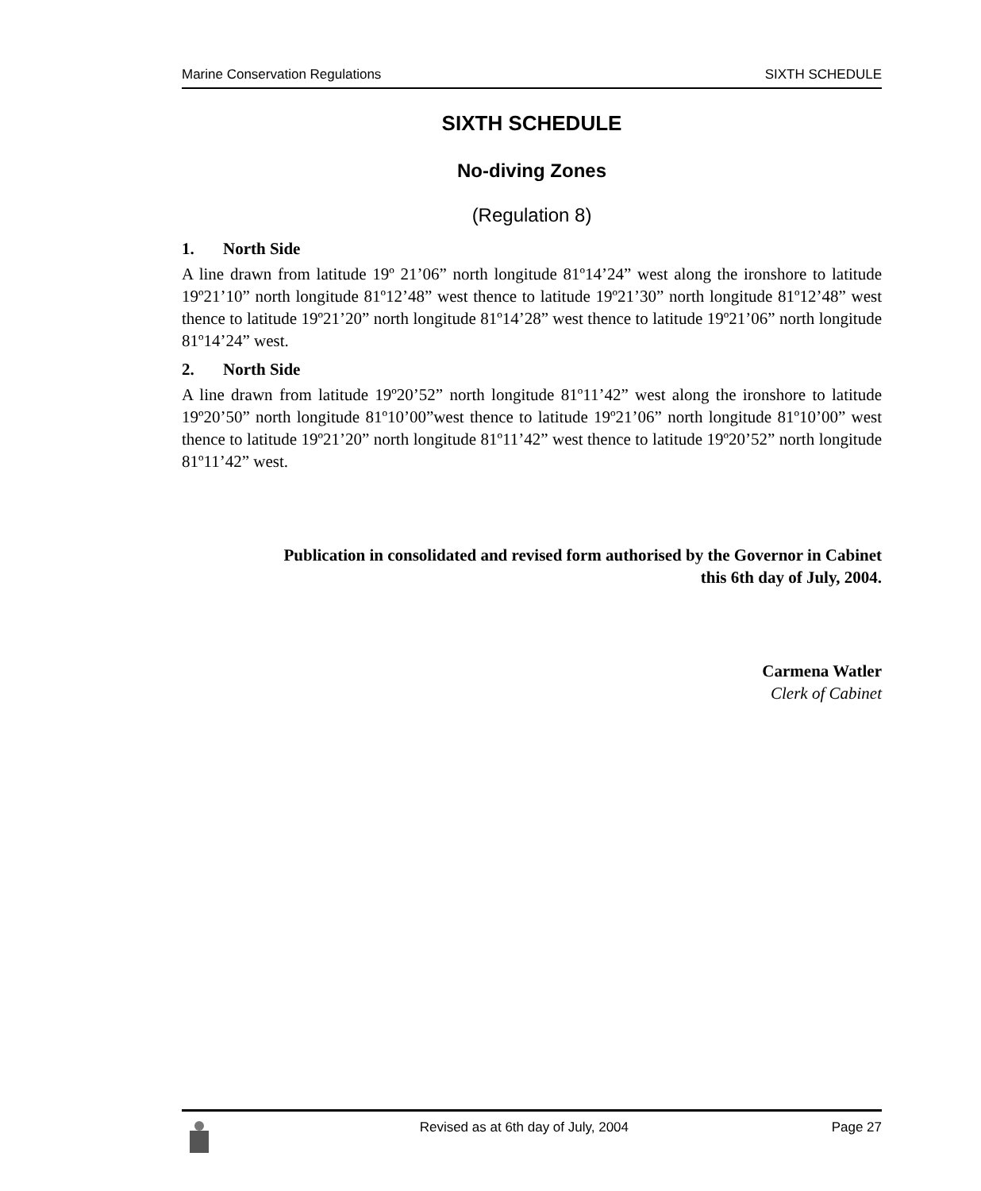Marine Conservation Regulations SIXTH SCHEDULE
SIXTH SCHEDULE
No-diving Zones
(Regulation 8)
1. North Side
A line drawn from latitude 19º 21’06” north longitude 81º14’24” west along the ironshore to latitude 19º21’10” north longitude 81º12’48” west thence to latitude 19º21’30” north longitude 81º12’48” west thence to latitude 19º21’20” north longitude 81º14’28” west thence to latitude 19º21’06” north longitude 81º14’24” west.
2. North Side
A line drawn from latitude 19º20’52” north longitude 81º11’42” west along the ironshore to latitude 19º20’50” north longitude 81º10’00”west thence to latitude 19º21’06” north longitude 81º10’00” west thence to latitude 19º21’20” north longitude 81º11’42” west thence to latitude 19º20’52” north longitude 81º11’42” west.
Publication in consolidated and revised form authorised by the Governor in Cabinet
this 6th day of July, 2004.
Carmena Watler
Clerk of Cabinet
Revised as at 6th day of July, 2004 Page 27